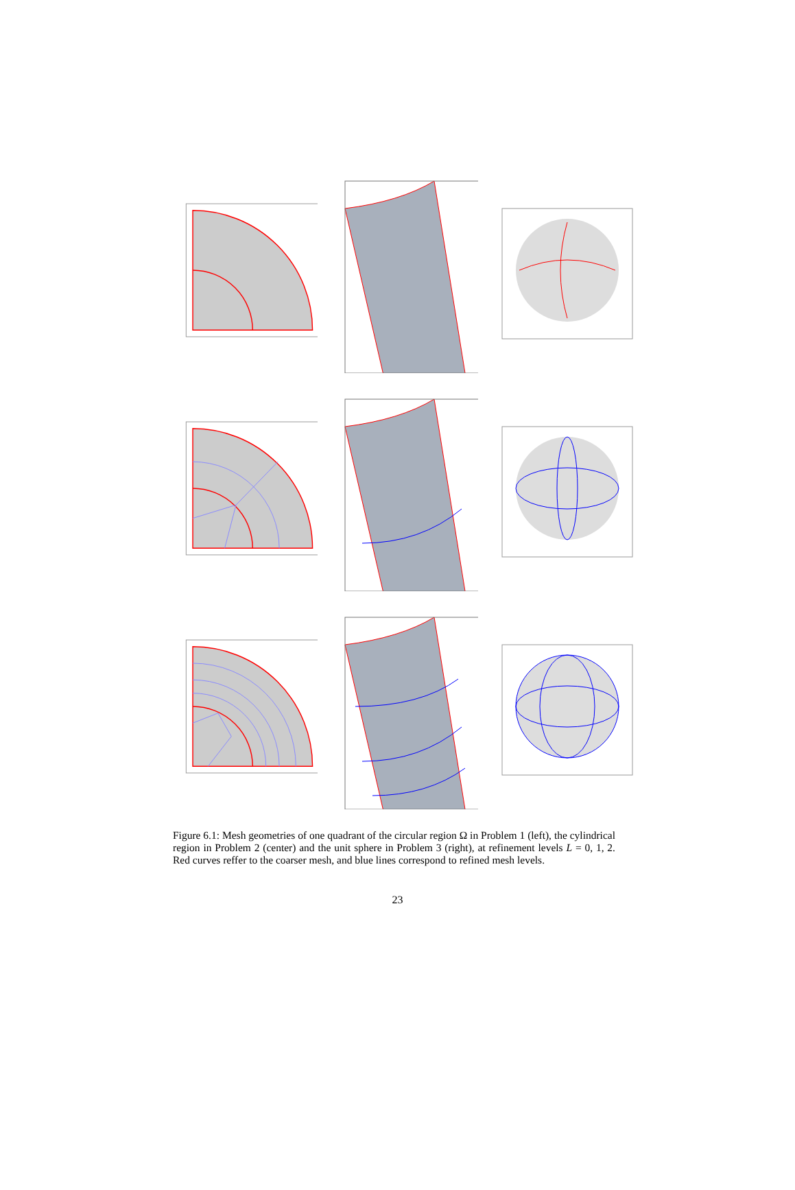Figure 6.1: Mesh geometries of one quadrant of the circular region Ω in Problem 1 (left), the cylindrical region in Problem 2 (center) and the unit sphere in Problem 3 (right), at refinement levels L = 0, 1, 2. Red curves reffer to the coarser mesh, and blue lines correspond to refined mesh levels.
23